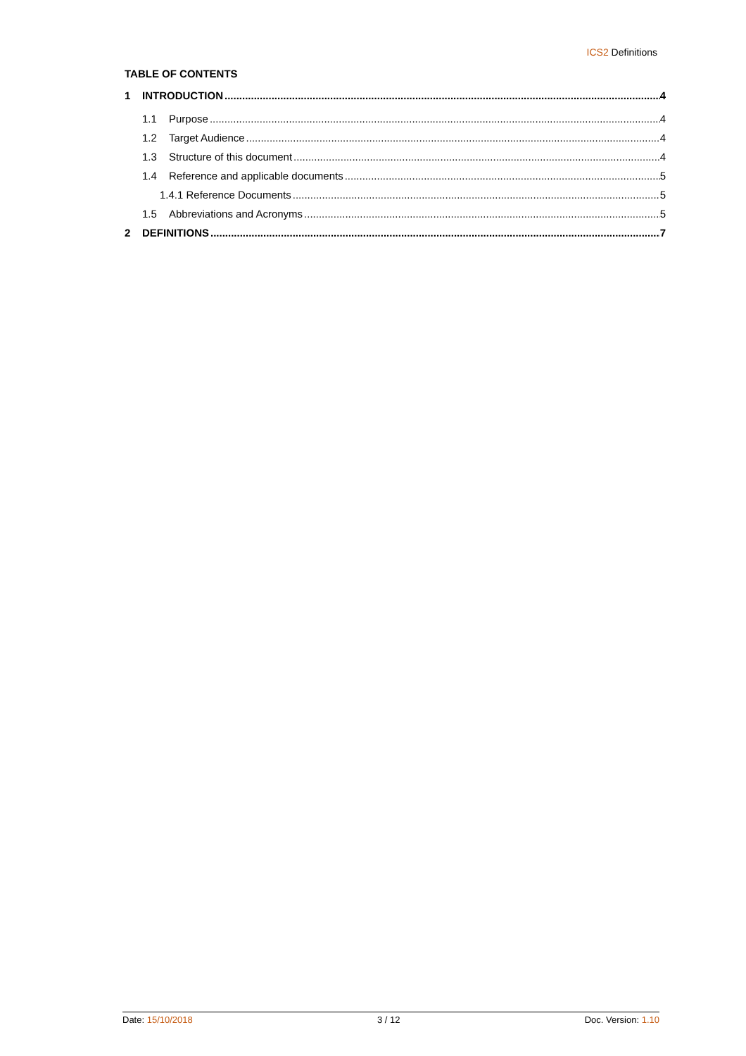ICS2 Definitions
TABLE OF CONTENTS
1 INTRODUCTION 4
1.1 Purpose 4
1.2 Target Audience 4
1.3 Structure of this document 4
1.4 Reference and applicable documents 5
1.4.1 Reference Documents 5
1.5 Abbreviations and Acronyms 5
2 DEFINITIONS 7
Date: 15/10/2018 3 / 12 Doc. Version: 1.10